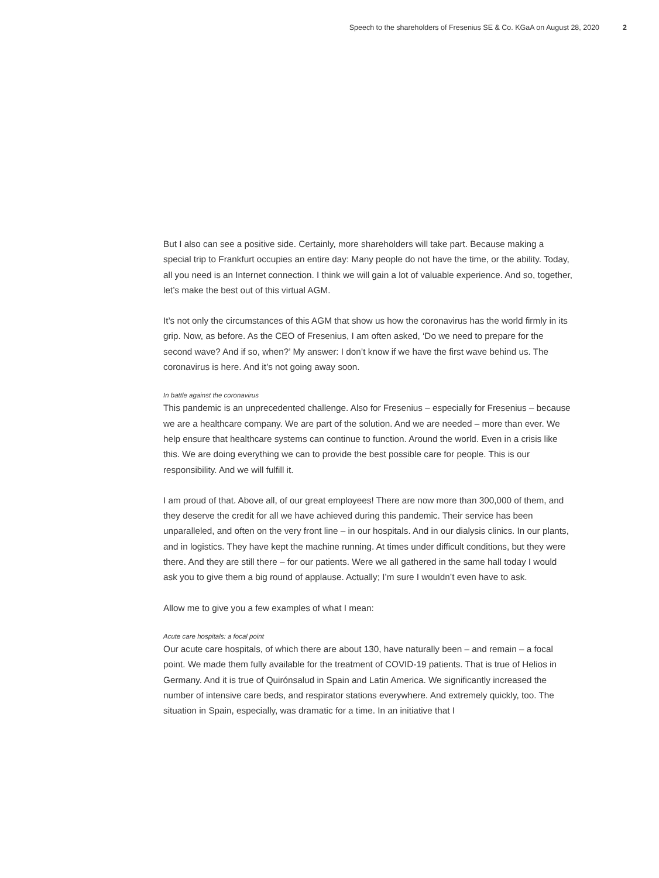Speech to the shareholders of Fresenius SE & Co. KGaA on August 28, 2020 2
But I also can see a positive side. Certainly, more shareholders will take part. Because making a special trip to Frankfurt occupies an entire day: Many people do not have the time, or the ability. Today, all you need is an Internet connection. I think we will gain a lot of valuable experience. And so, together, let’s make the best out of this virtual AGM.
It’s not only the circumstances of this AGM that show us how the coronavirus has the world firmly in its grip. Now, as before. As the CEO of Fresenius, I am often asked, ‘Do we need to prepare for the second wave? And if so, when?’ My answer: I don’t know if we have the first wave behind us. The coronavirus is here. And it’s not going away soon.
In battle against the coronavirus
This pandemic is an unprecedented challenge. Also for Fresenius – especially for Fresenius – because we are a healthcare company. We are part of the solution. And we are needed – more than ever. We help ensure that healthcare systems can continue to function. Around the world. Even in a crisis like this. We are doing everything we can to provide the best possible care for people. This is our responsibility. And we will fulfill it.
I am proud of that. Above all, of our great employees! There are now more than 300,000 of them, and they deserve the credit for all we have achieved during this pandemic. Their service has been unparalleled, and often on the very front line – in our hospitals. And in our dialysis clinics. In our plants, and in logistics. They have kept the machine running. At times under difficult conditions, but they were there. And they are still there – for our patients. Were we all gathered in the same hall today I would ask you to give them a big round of applause. Actually; I’m sure I wouldn’t even have to ask.
Allow me to give you a few examples of what I mean:
Acute care hospitals: a focal point
Our acute care hospitals, of which there are about 130, have naturally been – and remain – a focal point. We made them fully available for the treatment of COVID-19 patients. That is true of Helios in Germany. And it is true of Quirónsalud in Spain and Latin America. We significantly increased the number of intensive care beds, and respirator stations everywhere. And extremely quickly, too. The situation in Spain, especially, was dramatic for a time. In an initiative that I